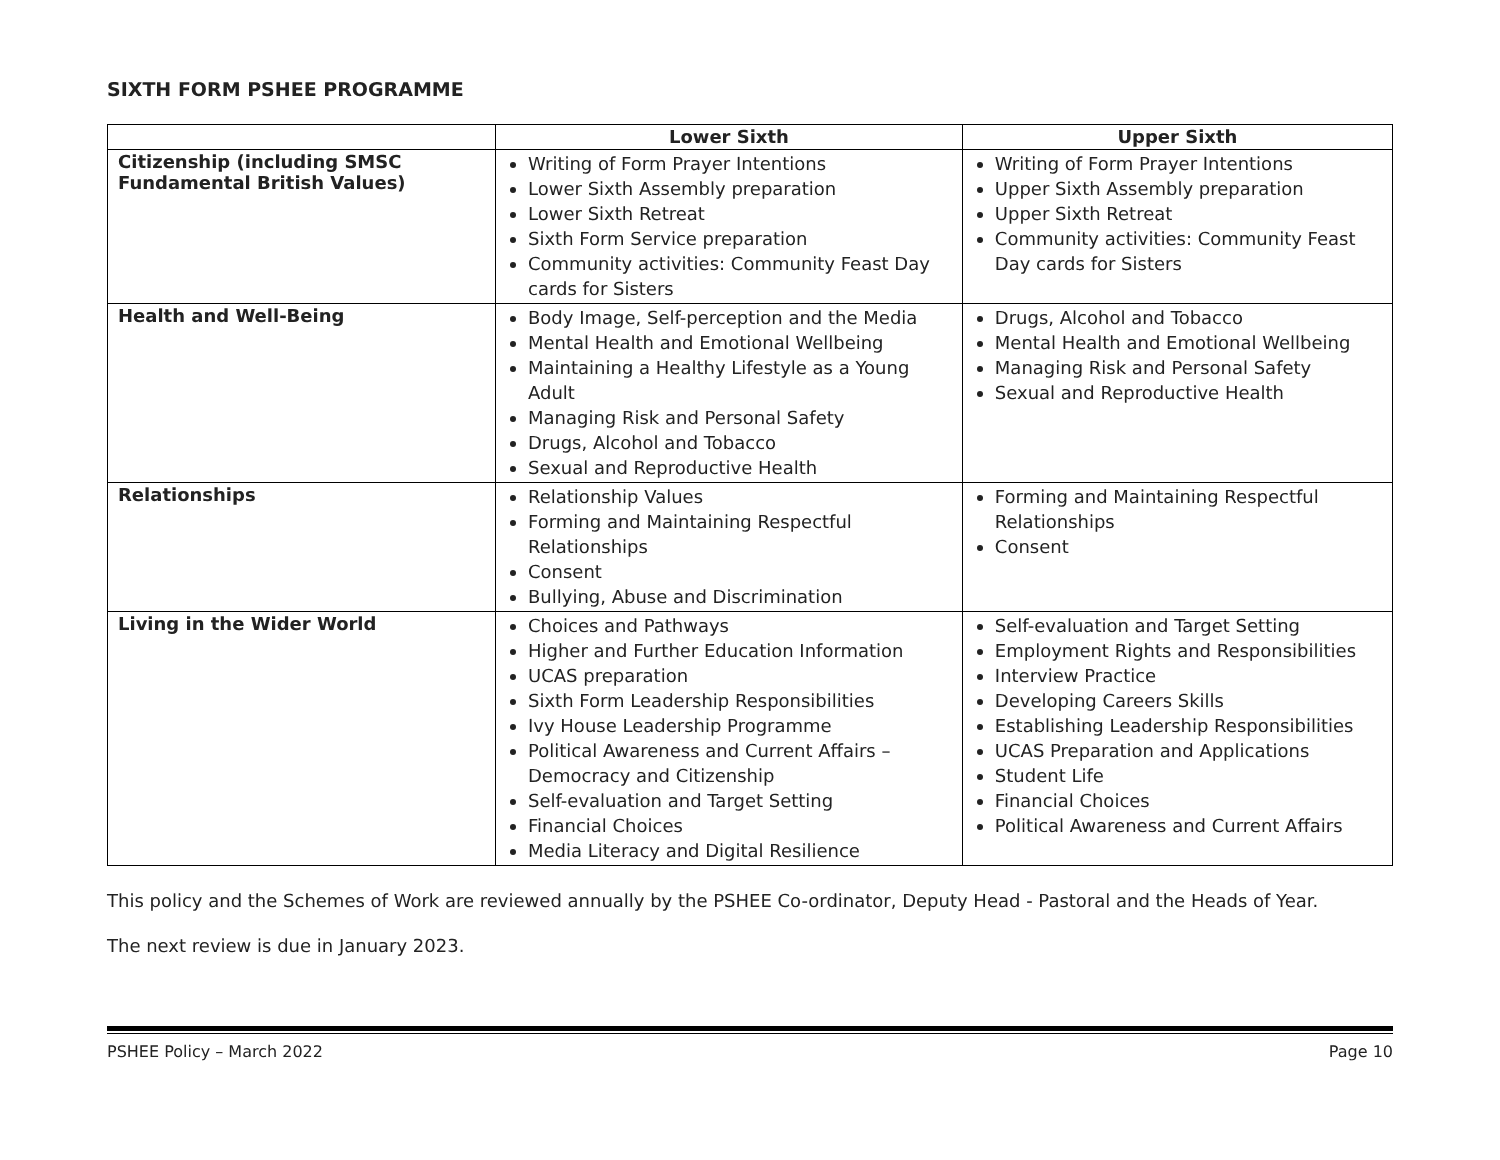SIXTH FORM PSHEE PROGRAMME
| | Lower Sixth | Upper Sixth |
| --- | --- | --- |
| Citizenship (including SMSC Fundamental British Values) | Writing of Form Prayer Intentions Lower Sixth Assembly preparation Lower Sixth Retreat Sixth Form Service preparation Community activities: Community Feast Day cards for Sisters | Writing of Form Prayer Intentions Upper Sixth Assembly preparation Upper Sixth Retreat Community activities: Community Feast Day cards for Sisters |
| Health and Well-Being | Body Image, Self-perception and the Media Mental Health and Emotional Wellbeing Maintaining a Healthy Lifestyle as a Young Adult Managing Risk and Personal Safety Drugs, Alcohol and Tobacco Sexual and Reproductive Health | Drugs, Alcohol and Tobacco Mental Health and Emotional Wellbeing Managing Risk and Personal Safety Sexual and Reproductive Health |
| Relationships | Relationship Values Forming and Maintaining Respectful Relationships Consent Bullying, Abuse and Discrimination | Forming and Maintaining Respectful Relationships Consent |
| Living in the Wider World | Choices and Pathways Higher and Further Education Information UCAS preparation Sixth Form Leadership Responsibilities Ivy House Leadership Programme Political Awareness and Current Affairs – Democracy and Citizenship Self-evaluation and Target Setting Financial Choices Media Literacy and Digital Resilience | Self-evaluation and Target Setting Employment Rights and Responsibilities Interview Practice Developing Careers Skills Establishing Leadership Responsibilities UCAS Preparation and Applications Student Life Financial Choices Political Awareness and Current Affairs |
This policy and the Schemes of Work are reviewed annually by the PSHEE Co-ordinator, Deputy Head - Pastoral and the Heads of Year.
The next review is due in January 2023.
PSHEE Policy – March 2022 Page 10